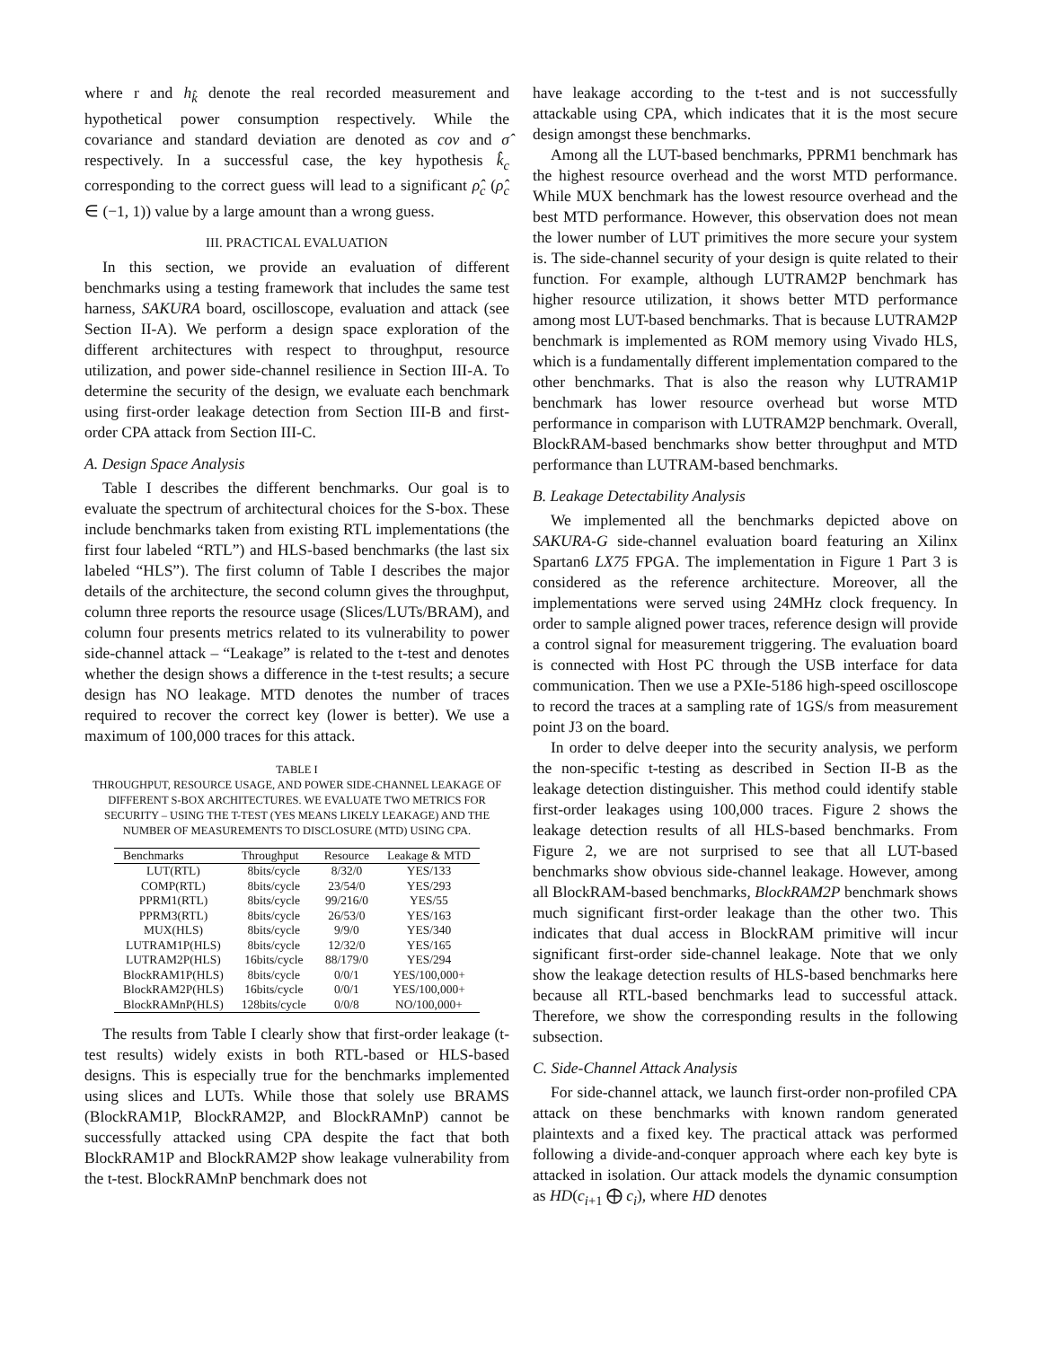where r and h<sub>k̂</sub> denote the real recorded measurement and hypothetical power consumption respectively. While the covariance and standard deviation are denoted as cov and σ̂ respectively. In a successful case, the key hypothesis k̂<sub>c</sub> corresponding to the correct guess will lead to a significant ρ̂<sub>c</sub> (ρ̂<sub>c</sub> ∈ (−1, 1)) value by a large amount than a wrong guess.
III. PRACTICAL EVALUATION
In this section, we provide an evaluation of different benchmarks using a testing framework that includes the same test harness, SAKURA board, oscilloscope, evaluation and attack (see Section II-A). We perform a design space exploration of the different architectures with respect to throughput, resource utilization, and power side-channel resilience in Section III-A. To determine the security of the design, we evaluate each benchmark using first-order leakage detection from Section III-B and first-order CPA attack from Section III-C.
A. Design Space Analysis
Table I describes the different benchmarks. Our goal is to evaluate the spectrum of architectural choices for the S-box. These include benchmarks taken from existing RTL implementations (the first four labeled “RTL”) and HLS-based benchmarks (the last six labeled “HLS”). The first column of Table I describes the major details of the architecture, the second column gives the throughput, column three reports the resource usage (Slices/LUTs/BRAM), and column four presents metrics related to its vulnerability to power side-channel attack – “Leakage” is related to the t-test and denotes whether the design shows a difference in the t-test results; a secure design has NO leakage. MTD denotes the number of traces required to recover the correct key (lower is better). We use a maximum of 100,000 traces for this attack.
TABLE I
THROUGHPUT, RESOURCE USAGE, AND POWER SIDE-CHANNEL LEAKAGE OF DIFFERENT S-BOX ARCHITECTURES. WE EVALUATE TWO METRICS FOR SECURITY – USING THE T-TEST (YES MEANS LIKELY LEAKAGE) AND THE NUMBER OF MEASUREMENTS TO DISCLOSURE (MTD) USING CPA.
| Benchmarks | Throughput | Resource | Leakage & MTD |
| --- | --- | --- | --- |
| LUT(RTL) | 8bits/cycle | 8/32/0 | YES/133 |
| COMP(RTL) | 8bits/cycle | 23/54/0 | YES/293 |
| PPRM1(RTL) | 8bits/cycle | 99/216/0 | YES/55 |
| PPRM3(RTL) | 8bits/cycle | 26/53/0 | YES/163 |
| MUX(HLS) | 8bits/cycle | 9/9/0 | YES/340 |
| LUTRAM1P(HLS) | 8bits/cycle | 12/32/0 | YES/165 |
| LUTRAM2P(HLS) | 16bits/cycle | 88/179/0 | YES/294 |
| BlockRAM1P(HLS) | 8bits/cycle | 0/0/1 | YES/100,000+ |
| BlockRAM2P(HLS) | 16bits/cycle | 0/0/1 | YES/100,000+ |
| BlockRAMnP(HLS) | 128bits/cycle | 0/0/8 | NO/100,000+ |
The results from Table I clearly show that first-order leakage (t-test results) widely exists in both RTL-based or HLS-based designs. This is especially true for the benchmarks implemented using slices and LUTs. While those that solely use BRAMS (BlockRAM1P, BlockRAM2P, and BlockRAMnP) cannot be successfully attacked using CPA despite the fact that both BlockRAM1P and BlockRAM2P show leakage vulnerability from the t-test. BlockRAMnP benchmark does not
have leakage according to the t-test and is not successfully attackable using CPA, which indicates that it is the most secure design amongst these benchmarks.
Among all the LUT-based benchmarks, PPRM1 benchmark has the highest resource overhead and the worst MTD performance. While MUX benchmark has the lowest resource overhead and the best MTD performance. However, this observation does not mean the lower number of LUT primitives the more secure your system is. The side-channel security of your design is quite related to their function. For example, although LUTRAM2P benchmark has higher resource utilization, it shows better MTD performance among most LUT-based benchmarks. That is because LUTRAM2P benchmark is implemented as ROM memory using Vivado HLS, which is a fundamentally different implementation compared to the other benchmarks. That is also the reason why LUTRAM1P benchmark has lower resource overhead but worse MTD performance in comparison with LUTRAM2P benchmark. Overall, BlockRAM-based benchmarks show better throughput and MTD performance than LUTRAM-based benchmarks.
B. Leakage Detectability Analysis
We implemented all the benchmarks depicted above on SAKURA-G side-channel evaluation board featuring an Xilinx Spartan6 LX75 FPGA. The implementation in Figure 1 Part 3 is considered as the reference architecture. Moreover, all the implementations were served using 24MHz clock frequency. In order to sample aligned power traces, reference design will provide a control signal for measurement triggering. The evaluation board is connected with Host PC through the USB interface for data communication. Then we use a PXIe-5186 high-speed oscilloscope to record the traces at a sampling rate of 1GS/s from measurement point J3 on the board.
In order to delve deeper into the security analysis, we perform the non-specific t-testing as described in Section II-B as the leakage detection distinguisher. This method could identify stable first-order leakages using 100,000 traces. Figure 2 shows the leakage detection results of all HLS-based benchmarks. From Figure 2, we are not surprised to see that all LUT-based benchmarks show obvious side-channel leakage. However, among all BlockRAM-based benchmarks, BlockRAM2P benchmark shows much significant first-order leakage than the other two. This indicates that dual access in BlockRAM primitive will incur significant first-order side-channel leakage. Note that we only show the leakage detection results of HLS-based benchmarks here because all RTL-based benchmarks lead to successful attack. Therefore, we show the corresponding results in the following subsection.
C. Side-Channel Attack Analysis
For side-channel attack, we launch first-order non-profiled CPA attack on these benchmarks with known random generated plaintexts and a fixed key. The practical attack was performed following a divide-and-conquer approach where each key byte is attacked in isolation. Our attack models the dynamic consumption as HD(c<sub>i+1</sub> ⨁ c<sub>i</sub>), where HD denotes